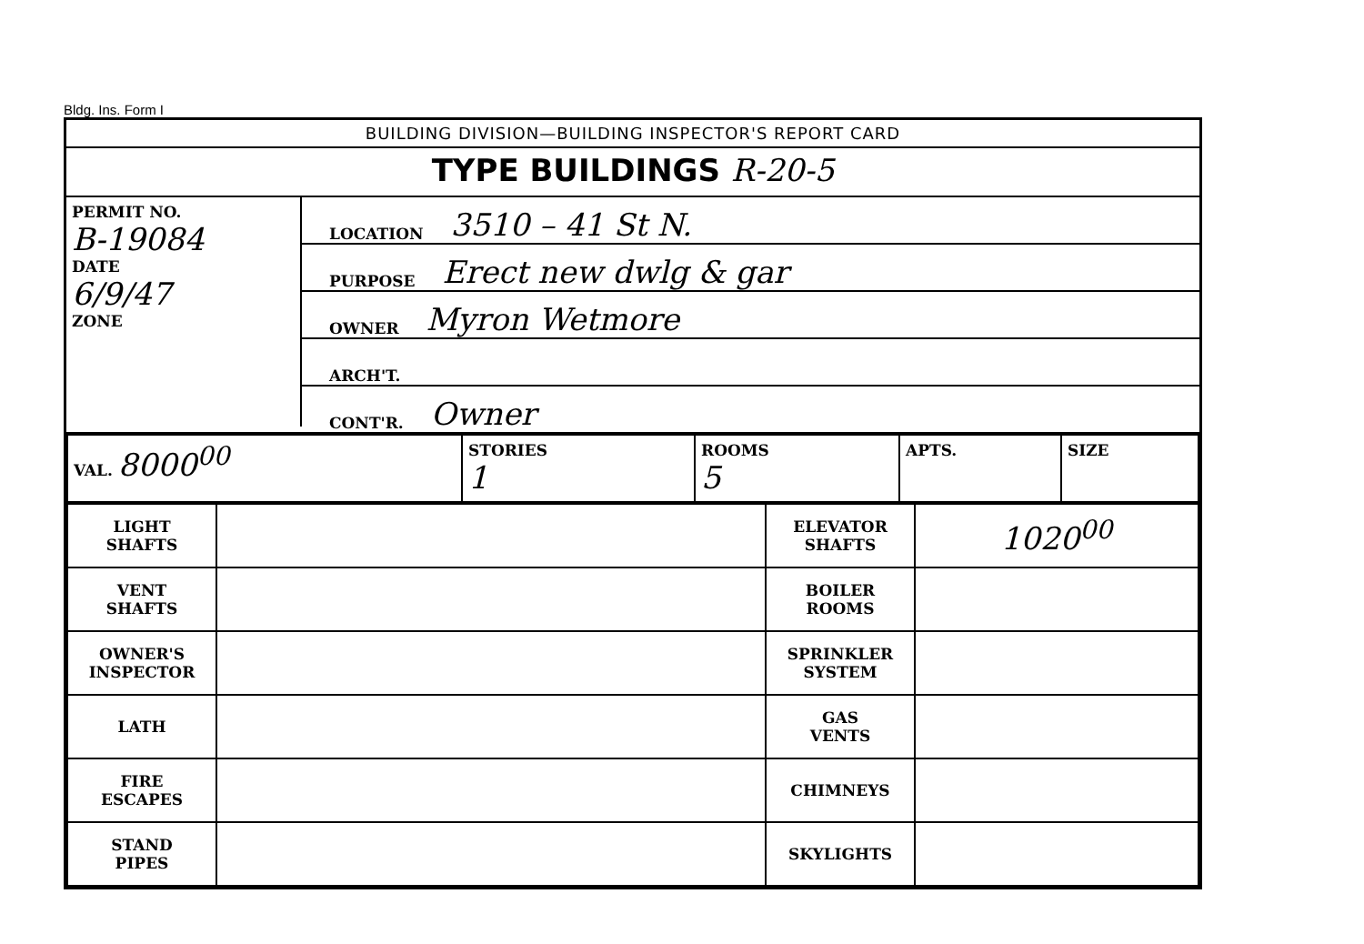Bldg. Ins. Form I
BUILDING DIVISION—BUILDING INSPECTOR'S REPORT CARD
TYPE BUILDINGS R-20-5
PERMIT NO.
B-19084
DATE
6/9/47
ZONE
LOCATION 3510 – 41 St N.
PURPOSE Erect new dwlg & gar
OWNER Myron Wetmore
ARCH'T.
CONT'R. Owner
| VAL. 8000<sup>00</sup> | STORIES 1 | ROOMS 5 | APTS. | SIZE |
| LIGHT SHAFTS | | ELEVATOR SHAFTS | 1020<sup>00</sup> |
| VENT SHAFTS | | BOILER ROOMS | |
| OWNER'S INSPECTOR | | SPRINKLER SYSTEM | |
| LATH | | GAS VENTS | |
| FIRE ESCAPES | | CHIMNEYS | |
| STAND PIPES | | SKYLIGHTS | |